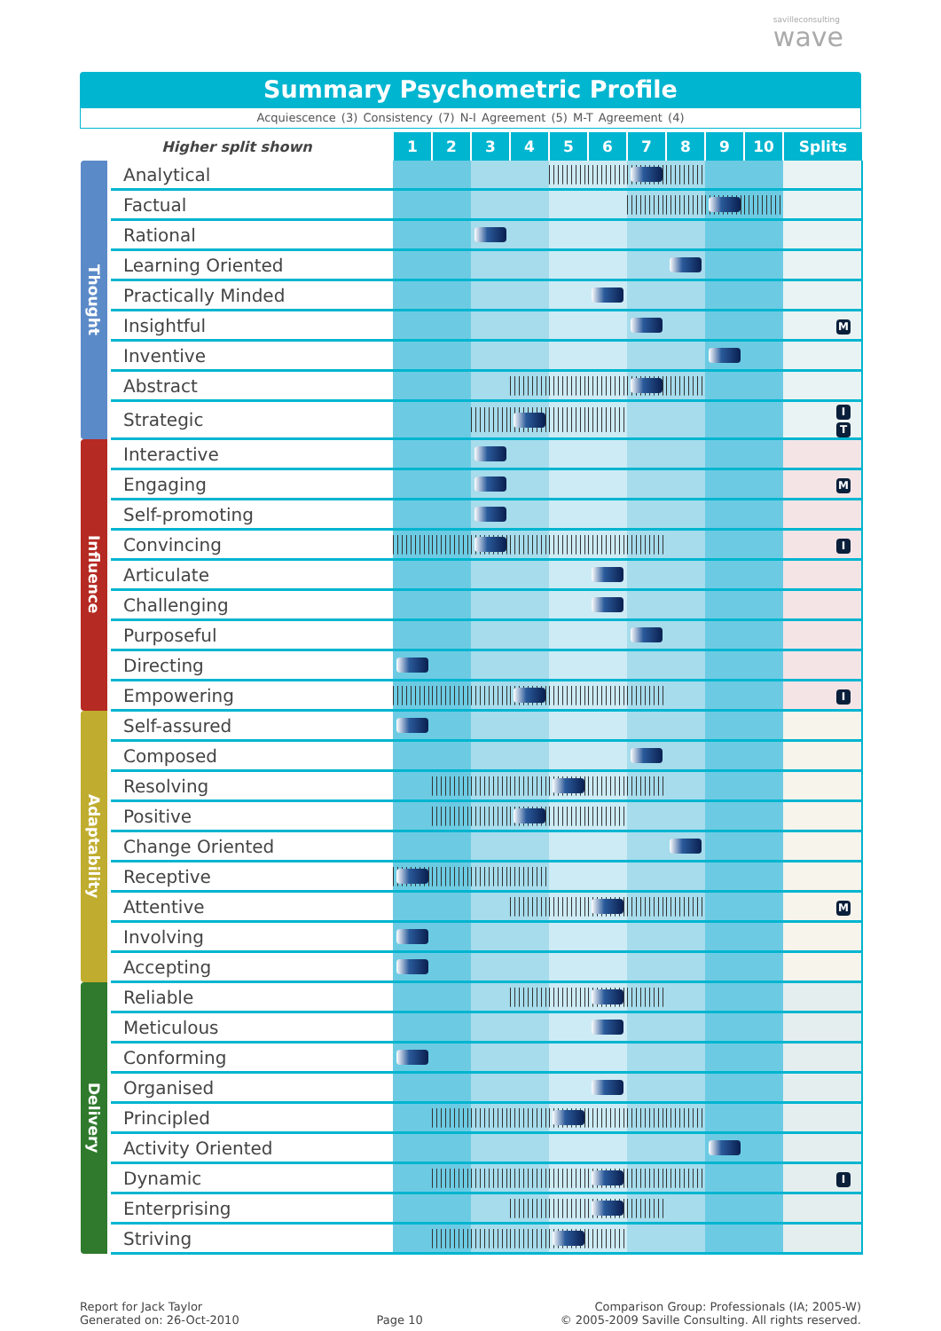savilleconsulting
wave
Summary Psychometric Profile
Acquiescence (3) Consistency (7) N-I Agreement (5) M-T Agreement (4)
| Higher split shown | | 1 | 2 | 3 | 4 | 5 | 6 | 7 | 8 | 9 | 10 | Splits |
| --- | --- | --- | --- | --- | --- | --- | --- | --- | --- | --- | --- | --- |
| Thought | Analytical | | | | | | | | | | | |
| | Factual | | | | | | | | | | | |
| | Rational | | | | | | | | | | | |
| | Learning Oriented | | | | | | | | | | | |
| | Practically Minded | | | | | | | | | | | |
| | Insightful | | | | | | | | | | | M |
| | Inventive | | | | | | | | | | | |
| | Abstract | | | | | | | | | | | |
| | Strategic | | | | | | | | | | | I T |
| Influence | Interactive | | | | | | | | | | | |
| | Engaging | | | | | | | | | | | M |
| | Self-promoting | | | | | | | | | | | |
| | Convincing | | | | | | | | | | | I |
| | Articulate | | | | | | | | | | | |
| | Challenging | | | | | | | | | | | |
| | Purposeful | | | | | | | | | | | |
| | Directing | | | | | | | | | | | |
| | Empowering | | | | | | | | | | | I |
| Adaptability | Self-assured | | | | | | | | | | | |
| | Composed | | | | | | | | | | | |
| | Resolving | | | | | | | | | | | |
| | Positive | | | | | | | | | | | |
| | Change Oriented | | | | | | | | | | | |
| | Receptive | | | | | | | | | | | |
| | Attentive | | | | | | | | | | | M |
| | Involving | | | | | | | | | | | |
| | Accepting | | | | | | | | | | | |
| Delivery | Reliable | | | | | | | | | | | |
| | Meticulous | | | | | | | | | | | |
| | Conforming | | | | | | | | | | | |
| | Organised | | | | | | | | | | | |
| | Principled | | | | | | | | | | | |
| | Activity Oriented | | | | | | | | | | | |
| | Dynamic | | | | | | | | | | | I |
| | Enterprising | | | | | | | | | | | |
| | Striving | | | | | | | | | | | |
Report for Jack Taylor
Generated on: 26-Oct-2010
Page 10
Comparison Group: Professionals (IA; 2005-W)
© 2005-2009 Saville Consulting. All rights reserved.